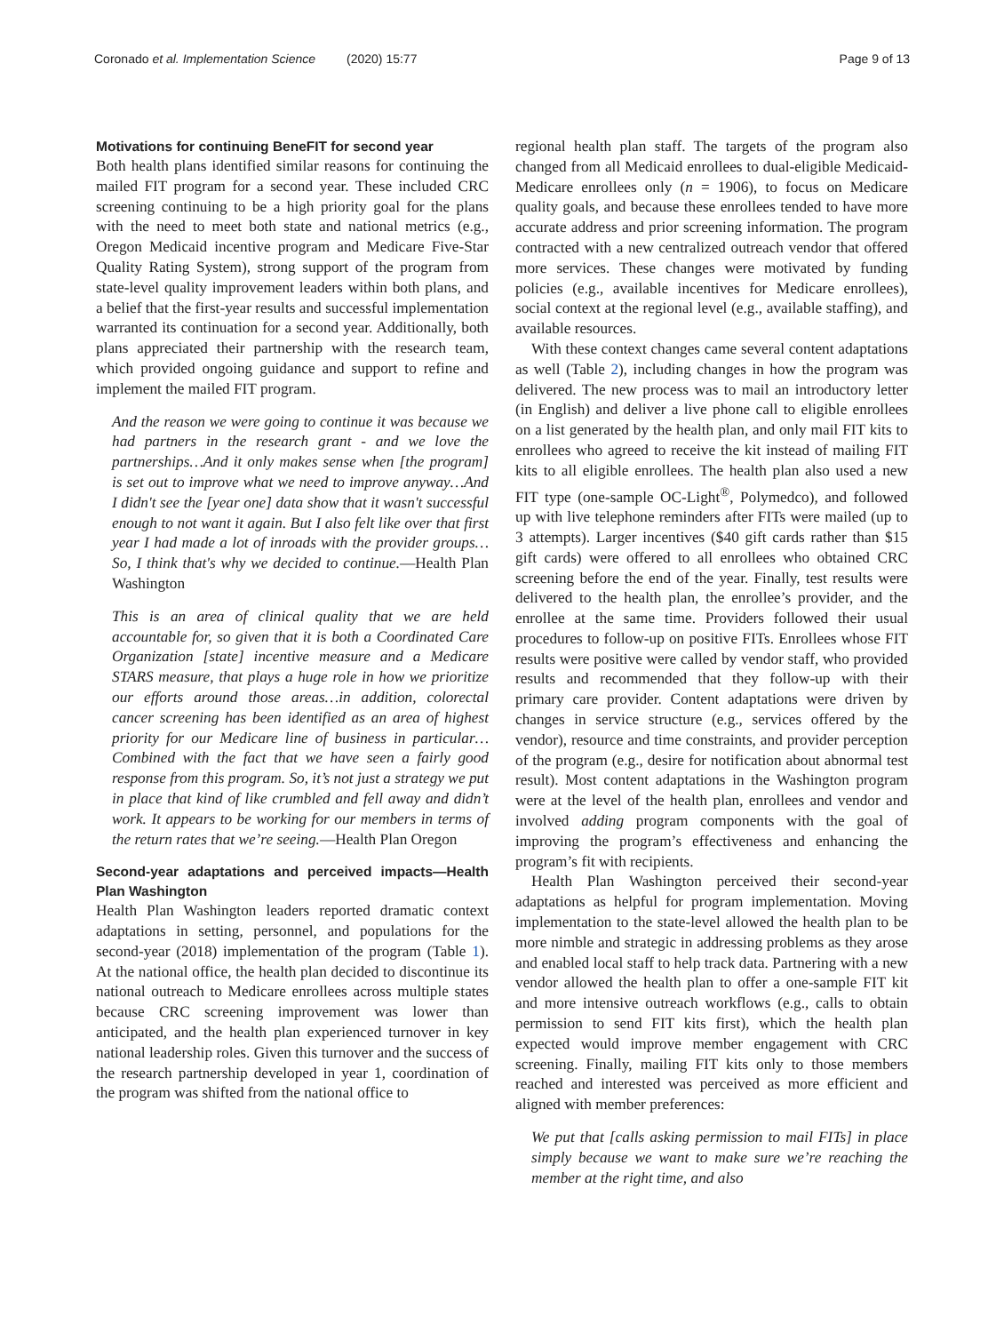Coronado et al. Implementation Science (2020) 15:77
Page 9 of 13
Motivations for continuing BeneFIT for second year
Both health plans identified similar reasons for continuing the mailed FIT program for a second year. These included CRC screening continuing to be a high priority goal for the plans with the need to meet both state and national metrics (e.g., Oregon Medicaid incentive program and Medicare Five-Star Quality Rating System), strong support of the program from state-level quality improvement leaders within both plans, and a belief that the first-year results and successful implementation warranted its continuation for a second year. Additionally, both plans appreciated their partnership with the research team, which provided ongoing guidance and support to refine and implement the mailed FIT program.
And the reason we were going to continue it was because we had partners in the research grant - and we love the partnerships…And it only makes sense when [the program] is set out to improve what we need to improve anyway…And I didn't see the [year one] data show that it wasn't successful enough to not want it again. But I also felt like over that first year I had made a lot of inroads with the provider groups…So, I think that's why we decided to continue.—Health Plan Washington
This is an area of clinical quality that we are held accountable for, so given that it is both a Coordinated Care Organization [state] incentive measure and a Medicare STARS measure, that plays a huge role in how we prioritize our efforts around those areas…in addition, colorectal cancer screening has been identified as an area of highest priority for our Medicare line of business in particular…Combined with the fact that we have seen a fairly good response from this program. So, it’s not just a strategy we put in place that kind of like crumbled and fell away and didn’t work. It appears to be working for our members in terms of the return rates that we’re seeing.—Health Plan Oregon
Second-year adaptations and perceived impacts—Health Plan Washington
Health Plan Washington leaders reported dramatic context adaptations in setting, personnel, and populations for the second-year (2018) implementation of the program (Table 1). At the national office, the health plan decided to discontinue its national outreach to Medicare enrollees across multiple states because CRC screening improvement was lower than anticipated, and the health plan experienced turnover in key national leadership roles. Given this turnover and the success of the research partnership developed in year 1, coordination of the program was shifted from the national office to
regional health plan staff. The targets of the program also changed from all Medicaid enrollees to dual-eligible Medicaid-Medicare enrollees only (n = 1906), to focus on Medicare quality goals, and because these enrollees tended to have more accurate address and prior screening information. The program contracted with a new centralized outreach vendor that offered more services. These changes were motivated by funding policies (e.g., available incentives for Medicare enrollees), social context at the regional level (e.g., available staffing), and available resources.
With these context changes came several content adaptations as well (Table 2), including changes in how the program was delivered. The new process was to mail an introductory letter (in English) and deliver a live phone call to eligible enrollees on a list generated by the health plan, and only mail FIT kits to enrollees who agreed to receive the kit instead of mailing FIT kits to all eligible enrollees. The health plan also used a new FIT type (one-sample OC-Light<sup>®</sup>, Polymedco), and followed up with live telephone reminders after FITs were mailed (up to 3 attempts). Larger incentives ($40 gift cards rather than $15 gift cards) were offered to all enrollees who obtained CRC screening before the end of the year. Finally, test results were delivered to the health plan, the enrollee’s provider, and the enrollee at the same time. Providers followed their usual procedures to follow-up on positive FITs. Enrollees whose FIT results were positive were called by vendor staff, who provided results and recommended that they follow-up with their primary care provider. Content adaptations were driven by changes in service structure (e.g., services offered by the vendor), resource and time constraints, and provider perception of the program (e.g., desire for notification about abnormal test result). Most content adaptations in the Washington program were at the level of the health plan, enrollees and vendor and involved adding program components with the goal of improving the program’s effectiveness and enhancing the program’s fit with recipients.
Health Plan Washington perceived their second-year adaptations as helpful for program implementation. Moving implementation to the state-level allowed the health plan to be more nimble and strategic in addressing problems as they arose and enabled local staff to help track data. Partnering with a new vendor allowed the health plan to offer a one-sample FIT kit and more intensive outreach workflows (e.g., calls to obtain permission to send FIT kits first), which the health plan expected would improve member engagement with CRC screening. Finally, mailing FIT kits only to those members reached and interested was perceived as more efficient and aligned with member preferences:
We put that [calls asking permission to mail FITs] in place simply because we want to make sure we’re reaching the member at the right time, and also